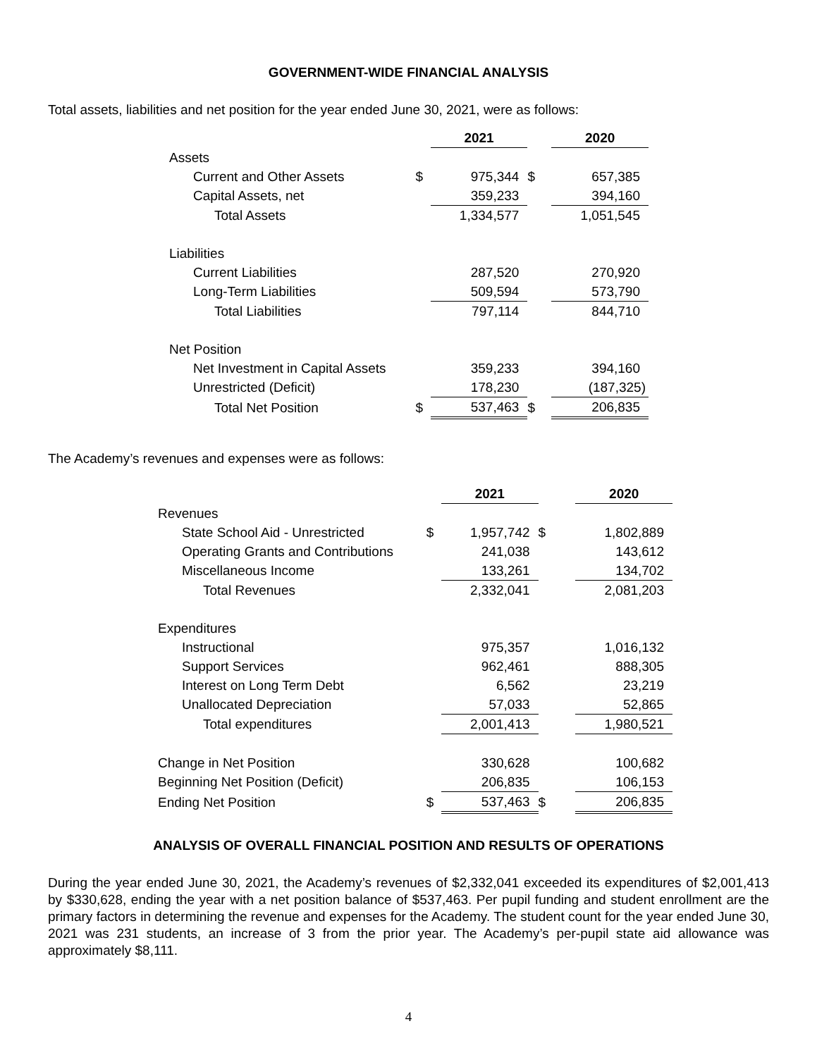GOVERNMENT-WIDE FINANCIAL ANALYSIS
Total assets, liabilities and net position for the year ended June 30, 2021, were as follows:
| | | 2021 | | 2020 |
| Assets | | | | |
| Current and Other Assets | $ | 975,344 | $ | 657,385 |
| Capital Assets, net | | 359,233 | | 394,160 |
| Total Assets | | 1,334,577 | | 1,051,545 |
| Liabilities | | | | |
| Current Liabilities | | 287,520 | | 270,920 |
| Long-Term Liabilities | | 509,594 | | 573,790 |
| Total Liabilities | | 797,114 | | 844,710 |
| Net Position | | | | |
| Net Investment in Capital Assets | | 359,233 | | 394,160 |
| Unrestricted (Deficit) | | 178,230 | | (187,325) |
| Total Net Position | $ | 537,463 | $ | 206,835 |
The Academy’s revenues and expenses were as follows:
| | | 2021 | | 2020 |
| Revenues | | | | |
| State School Aid - Unrestricted | $ | 1,957,742 | $ | 1,802,889 |
| Operating Grants and Contributions | | 241,038 | | 143,612 |
| Miscellaneous Income | | 133,261 | | 134,702 |
| Total Revenues | | 2,332,041 | | 2,081,203 |
| Expenditures | | | | |
| Instructional | | 975,357 | | 1,016,132 |
| Support Services | | 962,461 | | 888,305 |
| Interest on Long Term Debt | | 6,562 | | 23,219 |
| Unallocated Depreciation | | 57,033 | | 52,865 |
| Total expenditures | | 2,001,413 | | 1,980,521 |
| Change in Net Position | | 330,628 | | 100,682 |
| Beginning Net Position (Deficit) | | 206,835 | | 106,153 |
| Ending Net Position | $ | 537,463 | $ | 206,835 |
ANALYSIS OF OVERALL FINANCIAL POSITION AND RESULTS OF OPERATIONS
During the year ended June 30, 2021, the Academy’s revenues of $2,332,041 exceeded its expenditures of $2,001,413 by $330,628, ending the year with a net position balance of $537,463. Per pupil funding and student enrollment are the primary factors in determining the revenue and expenses for the Academy. The student count for the year ended June 30, 2021 was 231 students, an increase of 3 from the prior year. The Academy’s per-pupil state aid allowance was approximately $8,111.
4